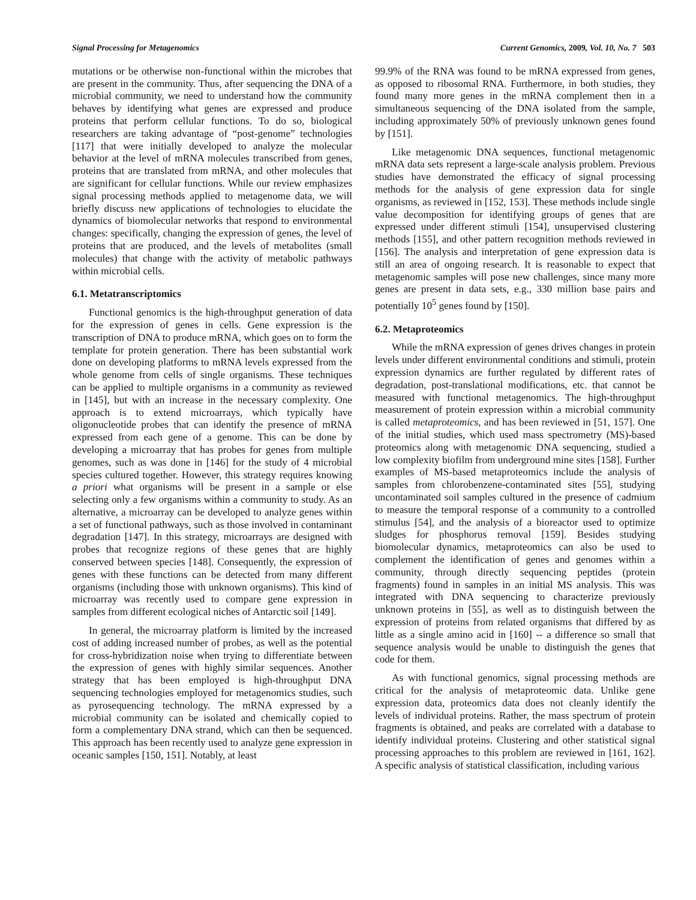Signal Processing for Metagenomics Current Genomics, 2009, Vol. 10, No. 7 503
mutations or be otherwise non-functional within the microbes that are present in the community. Thus, after sequencing the DNA of a microbial community, we need to understand how the community behaves by identifying what genes are expressed and produce proteins that perform cellular functions. To do so, biological researchers are taking advantage of “post-genome” technologies [117] that were initially developed to analyze the molecular behavior at the level of mRNA molecules transcribed from genes, proteins that are translated from mRNA, and other molecules that are significant for cellular functions. While our review emphasizes signal processing methods applied to metagenome data, we will briefly discuss new applications of technologies to elucidate the dynamics of biomolecular networks that respond to environmental changes: specifically, changing the expression of genes, the level of proteins that are produced, and the levels of metabolites (small molecules) that change with the activity of metabolic pathways within microbial cells.
6.1. Metatranscriptomics
Functional genomics is the high-throughput generation of data for the expression of genes in cells. Gene expression is the transcription of DNA to produce mRNA, which goes on to form the template for protein generation. There has been substantial work done on developing platforms to mRNA levels expressed from the whole genome from cells of single organisms. These techniques can be applied to multiple organisms in a community as reviewed in [145], but with an increase in the necessary complexity. One approach is to extend microarrays, which typically have oligonucleotide probes that can identify the presence of mRNA expressed from each gene of a genome. This can be done by developing a microarray that has probes for genes from multiple genomes, such as was done in [146] for the study of 4 microbial species cultured together. However, this strategy requires knowing a priori what organisms will be present in a sample or else selecting only a few organisms within a community to study. As an alternative, a microarray can be developed to analyze genes within a set of functional pathways, such as those involved in contaminant degradation [147]. In this strategy, microarrays are designed with probes that recognize regions of these genes that are highly conserved between species [148]. Consequently, the expression of genes with these functions can be detected from many different organisms (including those with unknown organisms). This kind of microarray was recently used to compare gene expression in samples from different ecological niches of Antarctic soil [149].
In general, the microarray platform is limited by the increased cost of adding increased number of probes, as well as the potential for cross-hybridization noise when trying to differentiate between the expression of genes with highly similar sequences. Another strategy that has been employed is high-throughput DNA sequencing technologies employed for metagenomics studies, such as pyrosequencing technology. The mRNA expressed by a microbial community can be isolated and chemically copied to form a complementary DNA strand, which can then be sequenced. This approach has been recently used to analyze gene expression in oceanic samples [150, 151]. Notably, at least
99.9% of the RNA was found to be mRNA expressed from genes, as opposed to ribosomal RNA. Furthermore, in both studies, they found many more genes in the mRNA complement then in a simultaneous sequencing of the DNA isolated from the sample, including approximately 50% of previously unknown genes found by [151].
Like metagenomic DNA sequences, functional metagenomic mRNA data sets represent a large-scale analysis problem. Previous studies have demonstrated the efficacy of signal processing methods for the analysis of gene expression data for single organisms, as reviewed in [152, 153]. These methods include single value decomposition for identifying groups of genes that are expressed under different stimuli [154], unsupervised clustering methods [155], and other pattern recognition methods reviewed in [156]. The analysis and interpretation of gene expression data is still an area of ongoing research. It is reasonable to expect that metagenomic samples will pose new challenges, since many more genes are present in data sets, e.g., 330 million base pairs and potentially 10<sup>5</sup> genes found by [150].
6.2. Metaproteomics
While the mRNA expression of genes drives changes in protein levels under different environmental conditions and stimuli, protein expression dynamics are further regulated by different rates of degradation, post-translational modifications, etc. that cannot be measured with functional metagenomics. The high-throughput measurement of protein expression within a microbial community is called metaproteomics, and has been reviewed in [51, 157]. One of the initial studies, which used mass spectrometry (MS)-based proteomics along with metagenomic DNA sequencing, studied a low complexity biofilm from underground mine sites [158]. Further examples of MS-based metaproteomics include the analysis of samples from chlorobenzene-contaminated sites [55], studying uncontaminated soil samples cultured in the presence of cadmium to measure the temporal response of a community to a controlled stimulus [54], and the analysis of a bioreactor used to optimize sludges for phosphorus removal [159]. Besides studying biomolecular dynamics, metaproteomics can also be used to complement the identification of genes and genomes within a community, through directly sequencing peptides (protein fragments) found in samples in an initial MS analysis. This was integrated with DNA sequencing to characterize previously unknown proteins in [55], as well as to distinguish between the expression of proteins from related organisms that differed by as little as a single amino acid in [160] -- a difference so small that sequence analysis would be unable to distinguish the genes that code for them.
As with functional genomics, signal processing methods are critical for the analysis of metaproteomic data. Unlike gene expression data, proteomics data does not cleanly identify the levels of individual proteins. Rather, the mass spectrum of protein fragments is obtained, and peaks are correlated with a database to identify individual proteins. Clustering and other statistical signal processing approaches to this problem are reviewed in [161, 162]. A specific analysis of statistical classification, including various